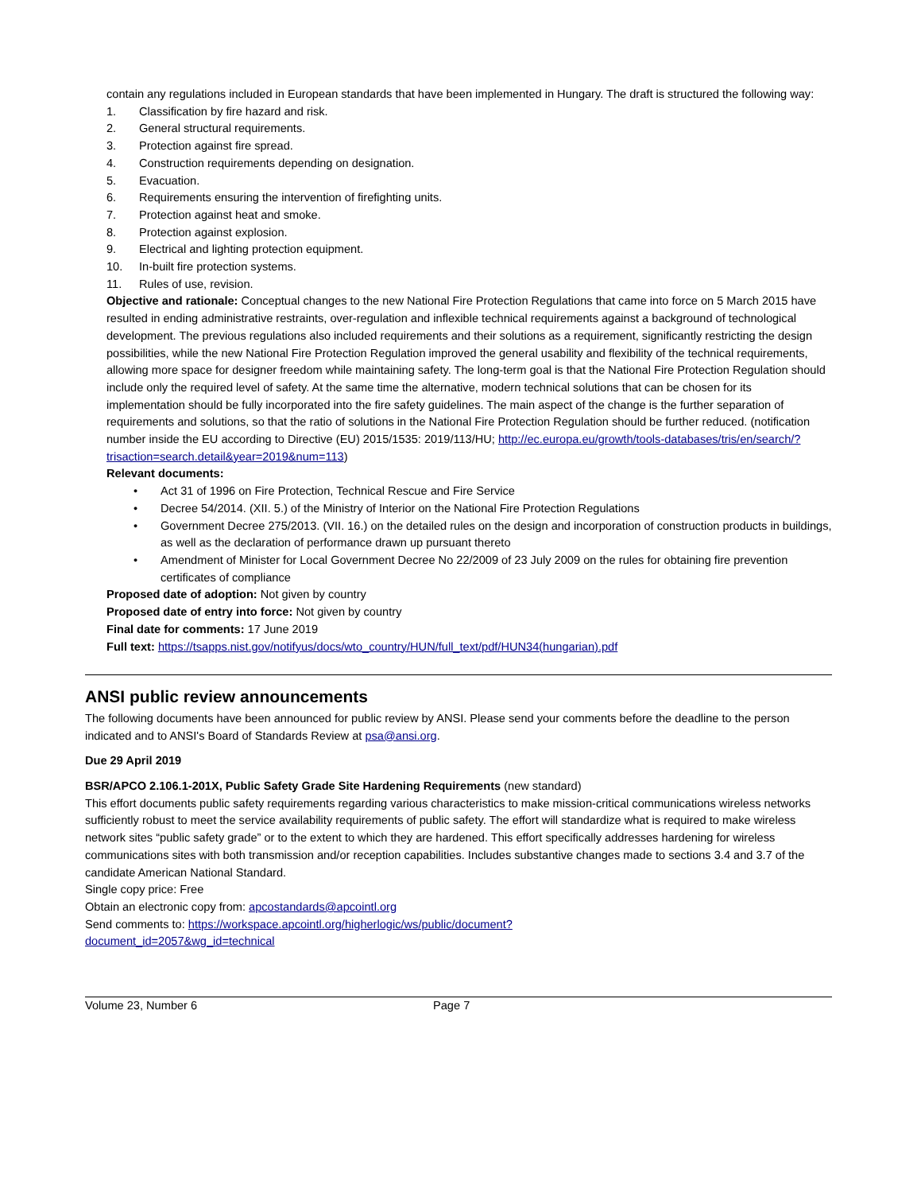contain any regulations included in European standards that have been implemented in Hungary. The draft is structured the following way:
1. Classification by fire hazard and risk.
2. General structural requirements.
3. Protection against fire spread.
4. Construction requirements depending on designation.
5. Evacuation.
6. Requirements ensuring the intervention of firefighting units.
7. Protection against heat and smoke.
8. Protection against explosion.
9. Electrical and lighting protection equipment.
10. In-built fire protection systems.
11. Rules of use, revision.
Objective and rationale: Conceptual changes to the new National Fire Protection Regulations that came into force on 5 March 2015 have resulted in ending administrative restraints, over-regulation and inflexible technical requirements against a background of technological development. The previous regulations also included requirements and their solutions as a requirement, significantly restricting the design possibilities, while the new National Fire Protection Regulation improved the general usability and flexibility of the technical requirements, allowing more space for designer freedom while maintaining safety. The long-term goal is that the National Fire Protection Regulation should include only the required level of safety. At the same time the alternative, modern technical solutions that can be chosen for its implementation should be fully incorporated into the fire safety guidelines. The main aspect of the change is the further separation of requirements and solutions, so that the ratio of solutions in the National Fire Protection Regulation should be further reduced. (notification number inside the EU according to Directive (EU) 2015/1535: 2019/113/HU; http://ec.europa.eu/growth/tools-databases/tris/en/search/?trisaction=search.detail&year=2019&num=113)
Relevant documents:
• Act 31 of 1996 on Fire Protection, Technical Rescue and Fire Service
• Decree 54/2014. (XII. 5.) of the Ministry of Interior on the National Fire Protection Regulations
• Government Decree 275/2013. (VII. 16.) on the detailed rules on the design and incorporation of construction products in buildings, as well as the declaration of performance drawn up pursuant thereto
• Amendment of Minister for Local Government Decree No 22/2009 of 23 July 2009 on the rules for obtaining fire prevention certificates of compliance
Proposed date of adoption: Not given by country
Proposed date of entry into force: Not given by country
Final date for comments: 17 June 2019
Full text: https://tsapps.nist.gov/notifyus/docs/wto_country/HUN/full_text/pdf/HUN34(hungarian).pdf
ANSI public review announcements
The following documents have been announced for public review by ANSI. Please send your comments before the deadline to the person indicated and to ANSI's Board of Standards Review at psa@ansi.org.
Due 29 April 2019
BSR/APCO 2.106.1-201X, Public Safety Grade Site Hardening Requirements (new standard)
This effort documents public safety requirements regarding various characteristics to make mission-critical communications wireless networks sufficiently robust to meet the service availability requirements of public safety. The effort will standardize what is required to make wireless network sites “public safety grade” or to the extent to which they are hardened. This effort specifically addresses hardening for wireless communications sites with both transmission and/or reception capabilities. Includes substantive changes made to sections 3.4 and 3.7 of the candidate American National Standard.
Single copy price: Free
Obtain an electronic copy from: apcostandards@apcointl.org
Send comments to: https://workspace.apcointl.org/higherlogic/ws/public/document?
document_id=2057&wg_id=technical
Volume 23, Number 6 Page 7